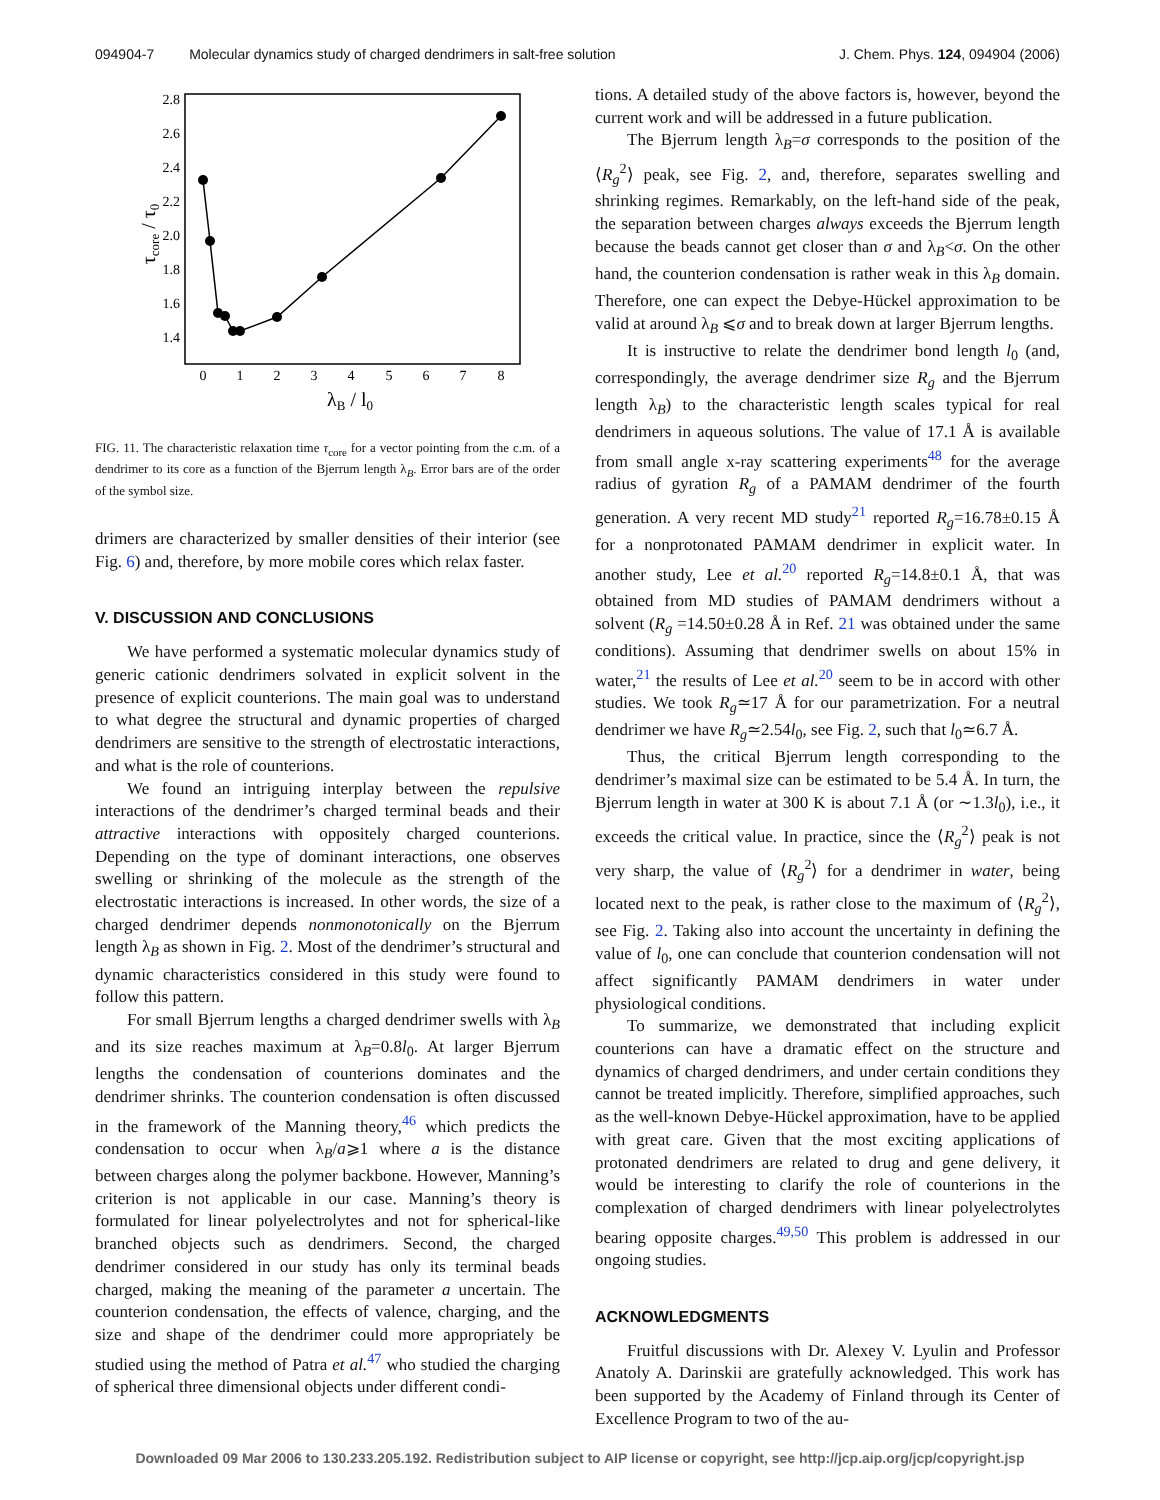094904-7 Molecular dynamics study of charged dendrimers in salt-free solution J. Chem. Phys. 124, 094904 (2006)
2.8
2.6
2.4
2.2
2.0
1.8
1.6
1.4
0
1
2
3
4
5
6
7
8
λB / l0
τcore / τ0
FIG. 11. The characteristic relaxation time τ<sub>core</sub> for a vector pointing from the c.m. of a dendrimer to its core as a function of the Bjerrum length λ<sub>B</sub>. Error bars are of the order of the symbol size.
drimers are characterized by smaller densities of their interior (see Fig. 6) and, therefore, by more mobile cores which relax faster.
V. DISCUSSION AND CONCLUSIONS
We have performed a systematic molecular dynamics study of generic cationic dendrimers solvated in explicit solvent in the presence of explicit counterions. The main goal was to understand to what degree the structural and dynamic properties of charged dendrimers are sensitive to the strength of electrostatic interactions, and what is the role of counterions.
We found an intriguing interplay between the repulsive interactions of the dendrimer’s charged terminal beads and their attractive interactions with oppositely charged counterions. Depending on the type of dominant interactions, one observes swelling or shrinking of the molecule as the strength of the electrostatic interactions is increased. In other words, the size of a charged dendrimer depends nonmonotonically on the Bjerrum length λ<sub>B</sub> as shown in Fig. 2. Most of the dendrimer’s structural and dynamic characteristics considered in this study were found to follow this pattern.
For small Bjerrum lengths a charged dendrimer swells with λ<sub>B</sub> and its size reaches maximum at λ<sub>B</sub>=0.8l<sub>0</sub>. At larger Bjerrum lengths the condensation of counterions dominates and the dendrimer shrinks. The counterion condensation is often discussed in the framework of the Manning theory,<sup>46</sup> which predicts the condensation to occur when λ<sub>B</sub>/a⩾1 where a is the distance between charges along the polymer backbone. However, Manning’s criterion is not applicable in our case. Manning’s theory is formulated for linear polyelectrolytes and not for spherical-like branched objects such as dendrimers. Second, the charged dendrimer considered in our study has only its terminal beads charged, making the meaning of the parameter a uncertain. The counterion condensation, the effects of valence, charging, and the size and shape of the dendrimer could more appropriately be studied using the method of Patra et al.<sup>47</sup> who studied the charging of spherical three dimensional objects under different condi-
tions. A detailed study of the above factors is, however, beyond the current work and will be addressed in a future publication.
The Bjerrum length λ<sub>B</sub>=σ corresponds to the position of the ⟨R<sub>g</sub><sup>2</sup>⟩ peak, see Fig. 2, and, therefore, separates swelling and shrinking regimes. Remarkably, on the left-hand side of the peak, the separation between charges always exceeds the Bjerrum length because the beads cannot get closer than σ and λ<sub>B</sub><σ. On the other hand, the counterion condensation is rather weak in this λ<sub>B</sub> domain. Therefore, one can expect the Debye-Hückel approximation to be valid at around λ<sub>B</sub> ⩽σ and to break down at larger Bjerrum lengths.
It is instructive to relate the dendrimer bond length l<sub>0</sub> (and, correspondingly, the average dendrimer size R<sub>g</sub> and the Bjerrum length λ<sub>B</sub>) to the characteristic length scales typical for real dendrimers in aqueous solutions. The value of 17.1 Å is available from small angle x-ray scattering experiments<sup>48</sup> for the average radius of gyration R<sub>g</sub> of a PAMAM dendrimer of the fourth generation. A very recent MD study<sup>21</sup> reported R<sub>g</sub>=16.78±0.15 Å for a nonprotonated PAMAM dendrimer in explicit water. In another study, Lee et al.<sup>20</sup> reported R<sub>g</sub>=14.8±0.1 Å, that was obtained from MD studies of PAMAM dendrimers without a solvent (R<sub>g</sub> =14.50±0.28 Å in Ref. 21 was obtained under the same conditions). Assuming that dendrimer swells on about 15% in water,<sup>21</sup> the results of Lee et al.<sup>20</sup> seem to be in accord with other studies. We took R<sub>g</sub>≃17 Å for our parametrization. For a neutral dendrimer we have R<sub>g</sub>≃2.54l<sub>0</sub>, see Fig. 2, such that l<sub>0</sub>≃6.7 Å.
Thus, the critical Bjerrum length corresponding to the dendrimer’s maximal size can be estimated to be 5.4 Å. In turn, the Bjerrum length in water at 300 K is about 7.1 Å (or ∼1.3l<sub>0</sub>), i.e., it exceeds the critical value. In practice, since the ⟨R<sub>g</sub><sup>2</sup>⟩ peak is not very sharp, the value of ⟨R<sub>g</sub><sup>2</sup>⟩ for a dendrimer in water, being located next to the peak, is rather close to the maximum of ⟨R<sub>g</sub><sup>2</sup>⟩, see Fig. 2. Taking also into account the uncertainty in defining the value of l<sub>0</sub>, one can conclude that counterion condensation will not affect significantly PAMAM dendrimers in water under physiological conditions.
To summarize, we demonstrated that including explicit counterions can have a dramatic effect on the structure and dynamics of charged dendrimers, and under certain conditions they cannot be treated implicitly. Therefore, simplified approaches, such as the well-known Debye-Hückel approximation, have to be applied with great care. Given that the most exciting applications of protonated dendrimers are related to drug and gene delivery, it would be interesting to clarify the role of counterions in the complexation of charged dendrimers with linear polyelectrolytes bearing opposite charges.<sup>49,50</sup> This problem is addressed in our ongoing studies.
ACKNOWLEDGMENTS
Fruitful discussions with Dr. Alexey V. Lyulin and Professor Anatoly A. Darinskii are gratefully acknowledged. This work has been supported by the Academy of Finland through its Center of Excellence Program to two of the au-
Downloaded 09 Mar 2006 to 130.233.205.192. Redistribution subject to AIP license or copyright, see http://jcp.aip.org/jcp/copyright.jsp